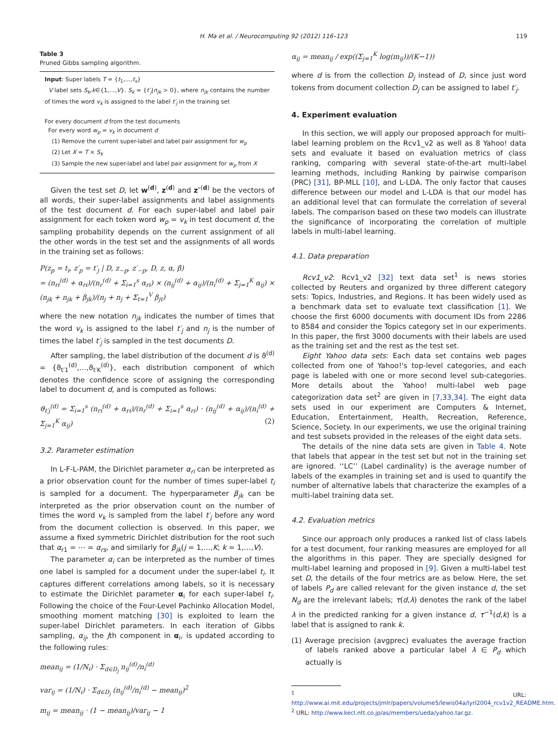H. Ma et al. / Neurocomputing 92 (2012) 116–123 119
Table 3
Pruned Gibbs sampling algorithm.
Input: Super labels T = {t<sub>1</sub>,…,t<sub>s</sub>}
V label sets S<sub>k</sub>,k∈{1,…,V}. S<sub>k</sub> = {t′<sub>j</sub>|n<sub>jk</sub> > 0}, where n<sub>jk</sub> contains the number of times the word v<sub>k</sub> is assigned to the label t′<sub>j</sub> in the training set
For every document d from the test documents
For every word w<sub>p</sub> = v<sub>k</sub> in document d
(1) Remove the current super-label and label pair assignment for w<sub>p</sub>
(2) Let X = T × S<sub>k</sub>
(3) Sample the new super-label and label pair assignment for w<sub>p</sub> from X
Given the test set D, let w<sup>(d)</sup>, z<sup>(d)</sup> and z″<sup>(d)</sup> be the vectors of all words, their super-label assignments and label assignments of the test document d. For each super-label and label pair assignment for each token word w<sub>p</sub> = v<sub>k</sub> in test document d, the sampling probability depends on the current assignment of all the other words in the test set and the assignments of all words in the training set as follows:
P(z<sub>p</sub> = t<sub>i</sub>, z′<sub>p</sub> = t′<sub>j</sub> | D, z<sub>−p</sub>, z′<sub>−p</sub>, D, z, α, β)
= (n<sub>ri</sub><sup>(d)</sup> + α<sub>ri</sub>)/(n<sub>r</sub><sup>(d)</sup> + Σ<sub>i=1</sub><sup>s</sup> α<sub>ri</sub>) × (n<sub>ij</sub><sup>(d)</sup> + α<sub>ij</sub>)/(n<sub>i</sub><sup>(d)</sup> + Σ<sub>j=1</sub><sup>K</sup> α<sub>ij</sub>) × (n<sub>jk</sub> + n<sub>jk</sub> + β<sub>jk</sub>)/(n<sub>j</sub> + n<sub>j</sub> + Σ<sub>t=1</sub><sup>V</sup> β<sub>jt</sub>)
where the new notation n<sub>jk</sub> indicates the number of times that the word v<sub>k</sub> is assigned to the label t′<sub>j</sub> and n<sub>j</sub> is the number of times the label t′<sub>j</sub> is sampled in the test documents D.
After sampling, the label distribution of the document d is ϑ<sup>(d)</sup> = {ϑ<sub>t′1</sub><sup>(d)</sup>,…,ϑ<sub>t′K</sub><sup>(d)</sup>}, each distribution component of which denotes the confidence score of assigning the corresponding label to document d, and is computed as follows:
ϑ<sub>t′j</sub><sup>(d)</sup> = Σ<sub>i=1</sub><sup>s</sup> (n<sub>ri</sub><sup>(d)</sup> + α<sub>ri</sub>)/(n<sub>r</sub><sup>(d)</sup> + Σ<sub>i=1</sub><sup>s</sup> α<sub>ri</sub>) · (n<sub>ij</sub><sup>(d)</sup> + α<sub>ij</sub>)/(n<sub>i</sub><sup>(d)</sup> + Σ<sub>j=1</sub><sup>K</sup> α<sub>ij</sub>) (2)
3.2. Parameter estimation
In L-F-L-PAM, the Dirichlet parameter α<sub>ri</sub> can be interpreted as a prior observation count for the number of times super-label t<sub>i</sub> is sampled for a document. The hyperparameter β<sub>jk</sub> can be interpreted as the prior observation count on the number of times the word v<sub>k</sub> is sampled from the label t′<sub>j</sub> before any word from the document collection is observed. In this paper, we assume a fixed symmetric Dirichlet distribution for the root such that α<sub>r1</sub> = ⋯ = α<sub>rs</sub>, and similarly for β<sub>jk</sub>(j = 1,…,K; k = 1,…,V).
The parameter α<sub>i</sub> can be interpreted as the number of times one label is sampled for a document under the super-label t<sub>i</sub>. It captures different correlations among labels, so it is necessary to estimate the Dirichlet parameter α<sub>i</sub> for each super-label t<sub>i</sub>. Following the choice of the Four-Level Pachinko Allocation Model, smoothing moment matching [30] is exploited to learn the super-label Dirichlet parameters. In each iteration of Gibbs sampling, α<sub>ij</sub>, the jth component in α<sub>i</sub>, is updated according to the following rules:
mean<sub>ij</sub> = (1/N<sub>i</sub>) · Σ<sub>d∈D<sub>j</sub></sub> n<sub>ij</sub><sup>(d)</sup>/n<sub>i</sub><sup>(d)</sup>
var<sub>ij</sub> = (1/N<sub>i</sub>) · Σ<sub>d∈D<sub>j</sub></sub> (n<sub>ij</sub><sup>(d)</sup>/n<sub>i</sub><sup>(d)</sup> − mean<sub>ij</sub>)<sup>2</sup>
m<sub>ij</sub> = mean<sub>ij</sub> · (1 − mean<sub>ij</sub>)/var<sub>ij</sub> − 1
α<sub>ij</sub> = mean<sub>ij</sub> / exp((Σ<sub>j=1</sub><sup>K</sup> log(m<sub>ij</sub>))/(K−1))
where d is from the collection D<sub>j</sub> instead of D, since just word tokens from document collection D<sub>j</sub> can be assigned to label t′<sub>j</sub>.
4. Experiment evaluation
In this section, we will apply our proposed approach for multi-label learning problem on the Rcv1_v2 as well as 8 Yahoo! data sets and evaluate it based on evaluation metrics of class ranking, comparing with several state-of-the-art multi-label learning methods, including Ranking by pairwise comparison (PRC) [31], BP-MLL [10], and L-LDA. The only factor that causes difference between our model and L-LDA is that our model has an additional level that can formulate the correlation of several labels. The comparison based on these two models can illustrate the significance of incorporating the correlation of multiple labels in multi-label learning.
4.1. Data preparation
Rcv1_v2: Rcv1_v2 [32] text data set<sup>1</sup> is news stories collected by Reuters and organized by three different category sets: Topics, Industries, and Regions. It has been widely used as a benchmark data set to evaluate text classification [1]. We choose the first 6000 documents with document IDs from 2286 to 8584 and consider the Topics category set in our experiments. In this paper, the first 3000 documents with their labels are used as the training set and the rest as the test set.
Eight Yahoo data sets: Each data set contains web pages collected from one of Yahoo!'s top-level categories, and each page is labeled with one or more second level sub-categories. More details about the Yahoo! multi-label web page categorization data set<sup>2</sup> are given in [7,33,34]. The eight data sets used in our experiment are Computers & Internet, Education, Entertainment, Health, Recreation, Reference, Science, Society. In our experiments, we use the original training and test subsets provided in the releases of the eight data sets.
The details of the nine data sets are given in Table 4. Note that labels that appear in the test set but not in the training set are ignored. ‘‘LC’’ (Label cardinality) is the average number of labels of the examples in training set and is used to quantify the number of alternative labels that characterize the examples of a multi-label training data set.
4.2. Evaluation metrics
Since our approach only produces a ranked list of class labels for a test document, four ranking measures are employed for all the algorithms in this paper. They are specially designed for multi-label learning and proposed in [9]. Given a multi-label test set D, the details of the four metrics are as below. Here, the set of labels P<sub>d</sub> are called relevant for the given instance d, the set N<sub>d</sub> are the irrelevant labels; τ(d,λ) denotes the rank of the label λ in the predicted ranking for a given instance d, τ<sup>−1</sup>(d,k) is a label that is assigned to rank k.
(1) Average precision (avgprec) evaluates the average fraction of labels ranked above a particular label λ ∈ P<sub>d</sub> which actually is
<sup>1</sup> URL: http://www.ai.mit.edu/projects/jmlr/papers/volume5/lewis04a/lyrl2004_rcv1v2_README.htm.
<sup>2</sup> URL: http://www.kecl.ntt.co.jp/as/members/ueda/yahoo.tar.gz.